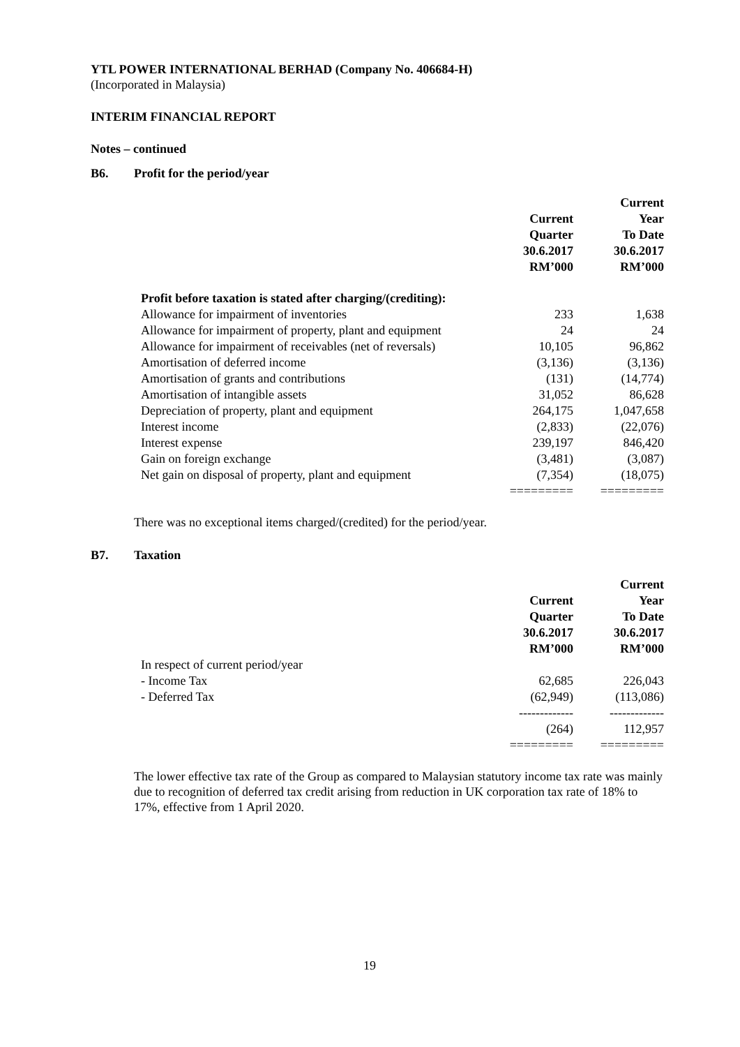YTL POWER INTERNATIONAL BERHAD (Company No. 406684-H)
(Incorporated in Malaysia)
INTERIM FINANCIAL REPORT
Notes – continued
B6. Profit for the period/year
| | Current Quarter 30.6.2017 RM’000 | Current Year To Date 30.6.2017 RM’000 |
| --- | --- | --- |
| Profit before taxation is stated after charging/(crediting): | | |
| Allowance for impairment of inventories | 233 | 1,638 |
| Allowance for impairment of property, plant and equipment | 24 | 24 |
| Allowance for impairment of receivables (net of reversals) | 10,105 | 96,862 |
| Amortisation of deferred income | (3,136) | (3,136) |
| Amortisation of grants and contributions | (131) | (14,774) |
| Amortisation of intangible assets | 31,052 | 86,628 |
| Depreciation of property, plant and equipment | 264,175 | 1,047,658 |
| Interest income | (2,833) | (22,076) |
| Interest expense | 239,197 | 846,420 |
| Gain on foreign exchange | (3,481) | (3,087) |
| Net gain on disposal of property, plant and equipment | (7,354) | (18,075) |
| | ========= | ========= |
There was no exceptional items charged/(credited) for the period/year.
B7. Taxation
| | Current Quarter 30.6.2017 RM’000 | Current Year To Date 30.6.2017 RM’000 |
| --- | --- | --- |
| In respect of current period/year | | |
| - Income Tax | 62,685 | 226,043 |
| - Deferred Tax | (62,949) | (113,086) |
| | ------------- | ------------- |
| | (264) | 112,957 |
| | ========= | ========= |
The lower effective tax rate of the Group as compared to Malaysian statutory income tax rate was mainly due to recognition of deferred tax credit arising from reduction in UK corporation tax rate of 18% to 17%, effective from 1 April 2020.
19